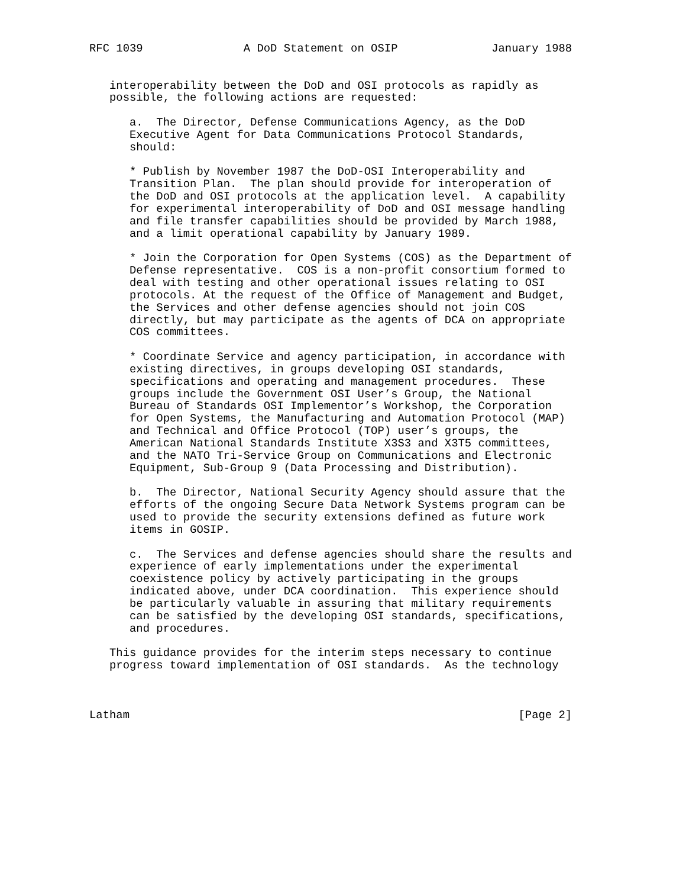RFC 1039               A DoD Statement on OSIP              January 1988


   interoperability between the DoD and OSI protocols as rapidly as
   possible, the following actions are requested:

      a.  The Director, Defense Communications Agency, as the DoD
      Executive Agent for Data Communications Protocol Standards,
      should:

      * Publish by November 1987 the DoD-OSI Interoperability and
      Transition Plan.  The plan should provide for interoperation of
      the DoD and OSI protocols at the application level.  A capability
      for experimental interoperability of DoD and OSI message handling
      and file transfer capabilities should be provided by March 1988,
      and a limit operational capability by January 1989.

      * Join the Corporation for Open Systems (COS) as the Department of
      Defense representative.  COS is a non-profit consortium formed to
      deal with testing and other operational issues relating to OSI
      protocols. At the request of the Office of Management and Budget,
      the Services and other defense agencies should not join COS
      directly, but may participate as the agents of DCA on appropriate
      COS committees.

      * Coordinate Service and agency participation, in accordance with
      existing directives, in groups developing OSI standards,
      specifications and operating and management procedures.  These
      groups include the Government OSI User’s Group, the National
      Bureau of Standards OSI Implementor’s Workshop, the Corporation
      for Open Systems, the Manufacturing and Automation Protocol (MAP)
      and Technical and Office Protocol (TOP) user’s groups, the
      American National Standards Institute X3S3 and X3T5 committees,
      and the NATO Tri-Service Group on Communications and Electronic
      Equipment, Sub-Group 9 (Data Processing and Distribution).

      b.  The Director, National Security Agency should assure that the
      efforts of the ongoing Secure Data Network Systems program can be
      used to provide the security extensions defined as future work
      items in GOSIP.

      c.  The Services and defense agencies should share the results and
      experience of early implementations under the experimental
      coexistence policy by actively participating in the groups
      indicated above, under DCA coordination.  This experience should
      be particularly valuable in assuring that military requirements
      can be satisfied by the developing OSI standards, specifications,
      and procedures.

   This guidance provides for the interim steps necessary to continue
   progress toward implementation of OSI standards.  As the technology



Latham                                                          [Page 2]